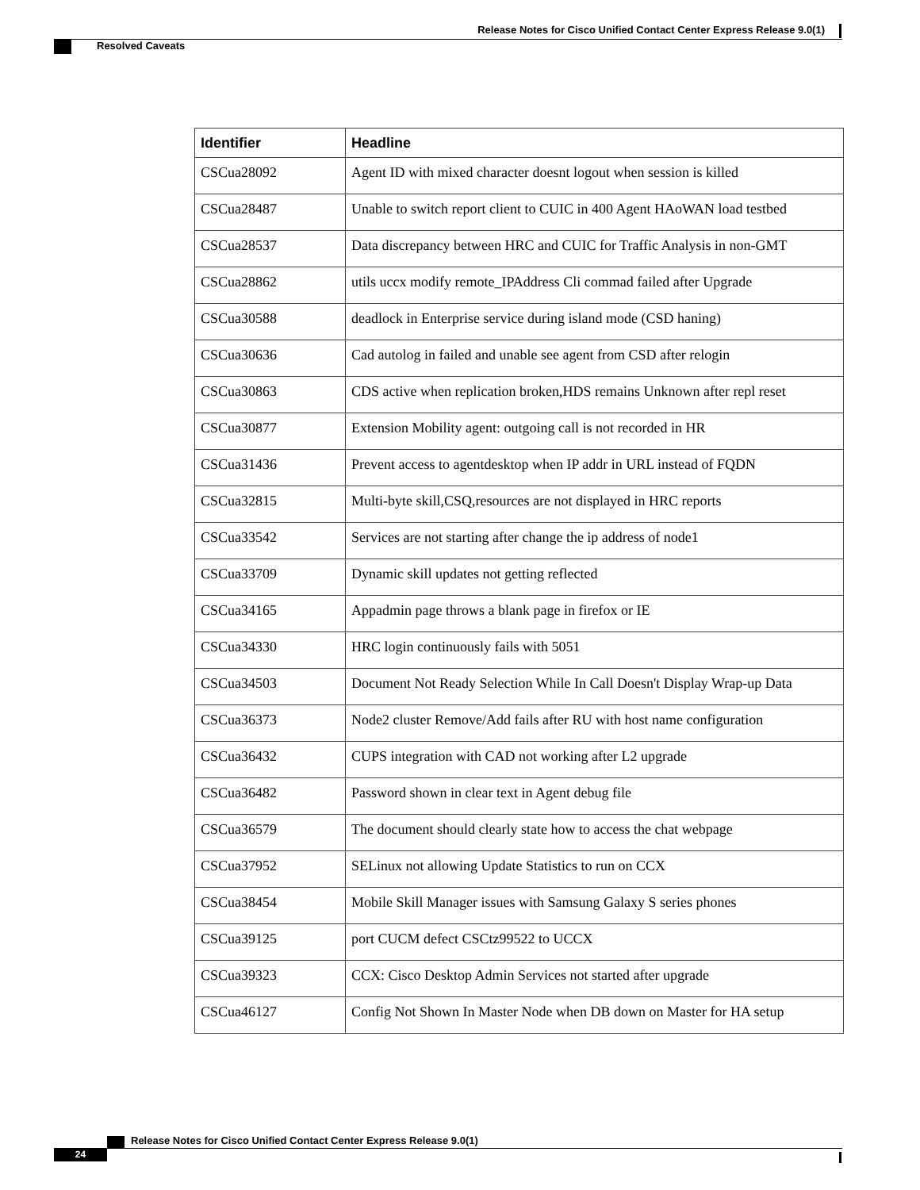Release Notes for Cisco Unified Contact Center Express Release 9.0(1)
Resolved Caveats
| Identifier | Headline |
| --- | --- |
| CSCua28092 | Agent ID with mixed character doesnt logout when session is killed |
| CSCua28487 | Unable to switch report client to CUIC in 400 Agent HAoWAN load testbed |
| CSCua28537 | Data discrepancy between HRC and CUIC for Traffic Analysis in non-GMT |
| CSCua28862 | utils uccx modify remote_IPAddress Cli commad failed after Upgrade |
| CSCua30588 | deadlock in Enterprise service during island mode (CSD haning) |
| CSCua30636 | Cad autolog in failed and unable see agent from CSD after relogin |
| CSCua30863 | CDS active when replication broken,HDS remains Unknown after repl reset |
| CSCua30877 | Extension Mobility agent: outgoing call is not recorded in HR |
| CSCua31436 | Prevent access to agentdesktop when IP addr in URL instead of FQDN |
| CSCua32815 | Multi-byte skill,CSQ,resources are not displayed in HRC reports |
| CSCua33542 | Services are not starting after change the ip address of node1 |
| CSCua33709 | Dynamic skill updates not getting reflected |
| CSCua34165 | Appadmin page throws a blank page in firefox or IE |
| CSCua34330 | HRC login continuously fails with 5051 |
| CSCua34503 | Document Not Ready Selection While In Call Doesn't Display Wrap-up Data |
| CSCua36373 | Node2 cluster Remove/Add fails after RU with host name configuration |
| CSCua36432 | CUPS integration with CAD not working after L2 upgrade |
| CSCua36482 | Password shown in clear text in Agent debug file |
| CSCua36579 | The document should clearly state how to access the chat webpage |
| CSCua37952 | SELinux not allowing Update Statistics to run on CCX |
| CSCua38454 | Mobile Skill Manager issues with Samsung Galaxy S series phones |
| CSCua39125 | port CUCM defect CSCtz99522 to UCCX |
| CSCua39323 | CCX: Cisco Desktop Admin Services not started after upgrade |
| CSCua46127 | Config Not Shown In Master Node when DB down on Master for HA setup |
Release Notes for Cisco Unified Contact Center Express Release 9.0(1)
24